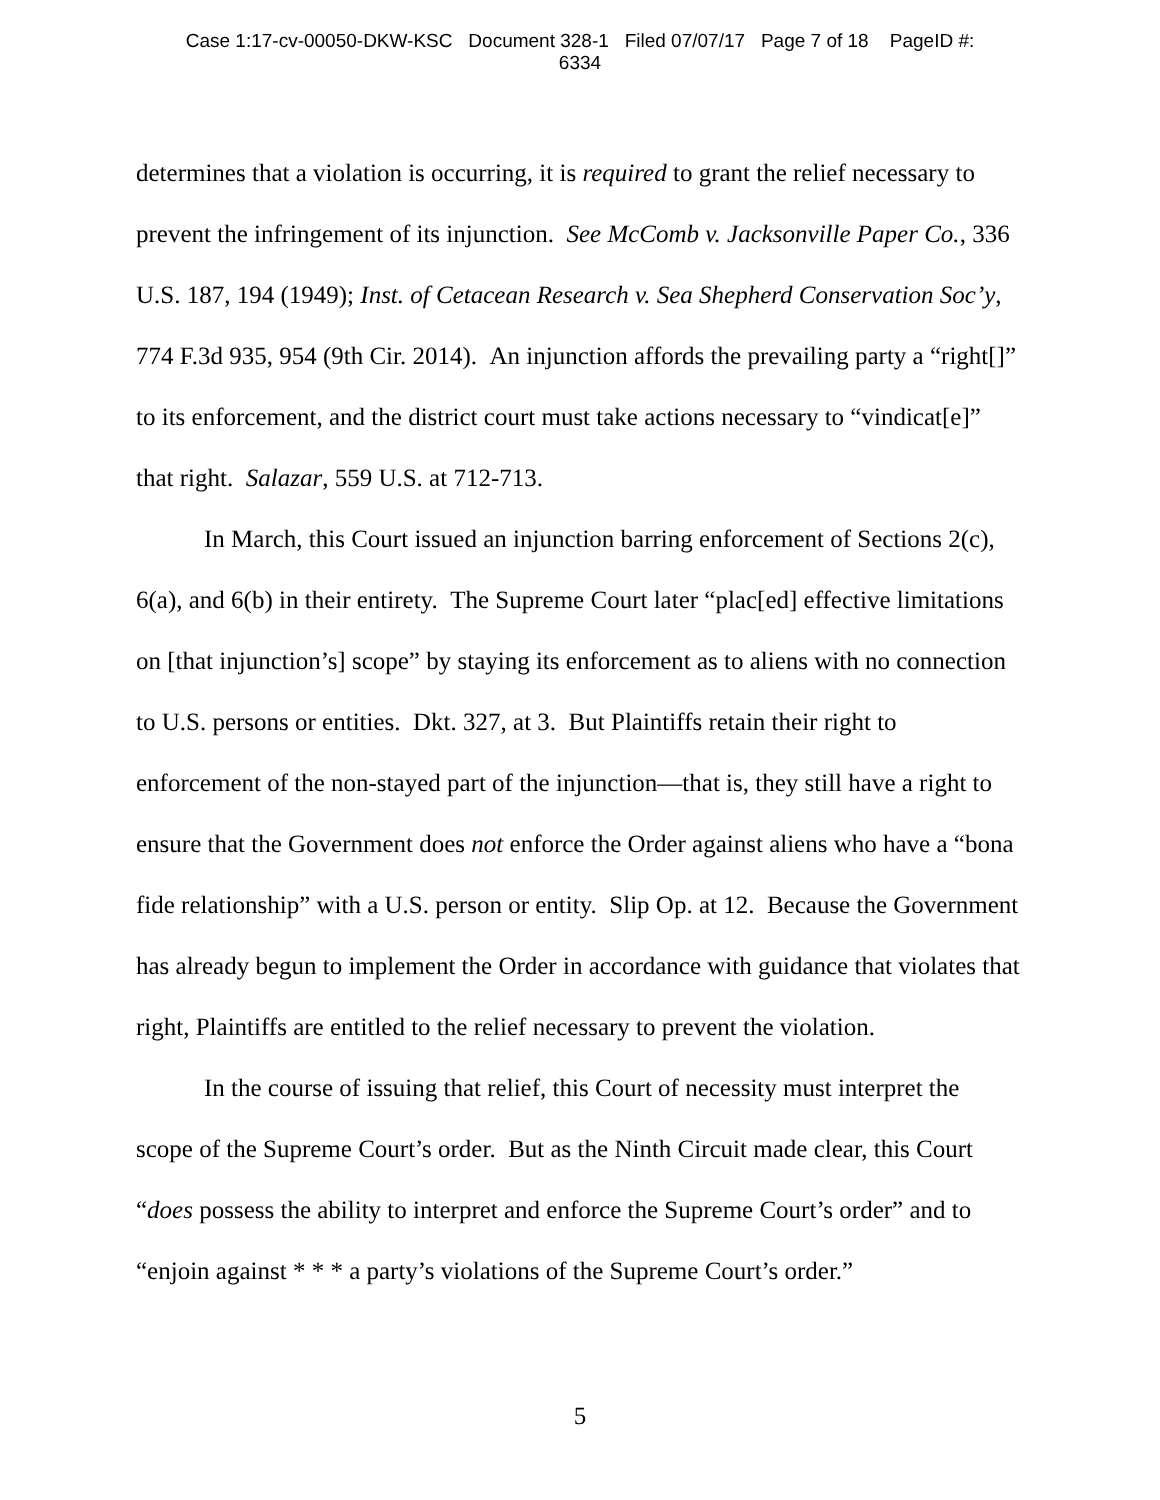Case 1:17-cv-00050-DKW-KSC Document 328-1 Filed 07/07/17 Page 7 of 18 PageID #:
6334
determines that a violation is occurring, it is required to grant the relief necessary to prevent the infringement of its injunction. See McComb v. Jacksonville Paper Co., 336 U.S. 187, 194 (1949); Inst. of Cetacean Research v. Sea Shepherd Conservation Soc’y, 774 F.3d 935, 954 (9th Cir. 2014). An injunction affords the prevailing party a “right[]” to its enforcement, and the district court must take actions necessary to “vindicat[e]” that right. Salazar, 559 U.S. at 712-713.
In March, this Court issued an injunction barring enforcement of Sections 2(c), 6(a), and 6(b) in their entirety. The Supreme Court later “plac[ed] effective limitations on [that injunction’s] scope” by staying its enforcement as to aliens with no connection to U.S. persons or entities. Dkt. 327, at 3. But Plaintiffs retain their right to enforcement of the non-stayed part of the injunction—that is, they still have a right to ensure that the Government does not enforce the Order against aliens who have a “bona fide relationship” with a U.S. person or entity. Slip Op. at 12. Because the Government has already begun to implement the Order in accordance with guidance that violates that right, Plaintiffs are entitled to the relief necessary to prevent the violation.
In the course of issuing that relief, this Court of necessity must interpret the scope of the Supreme Court’s order. But as the Ninth Circuit made clear, this Court “does possess the ability to interpret and enforce the Supreme Court’s order” and to “enjoin against * * * a party’s violations of the Supreme Court’s order.”
5